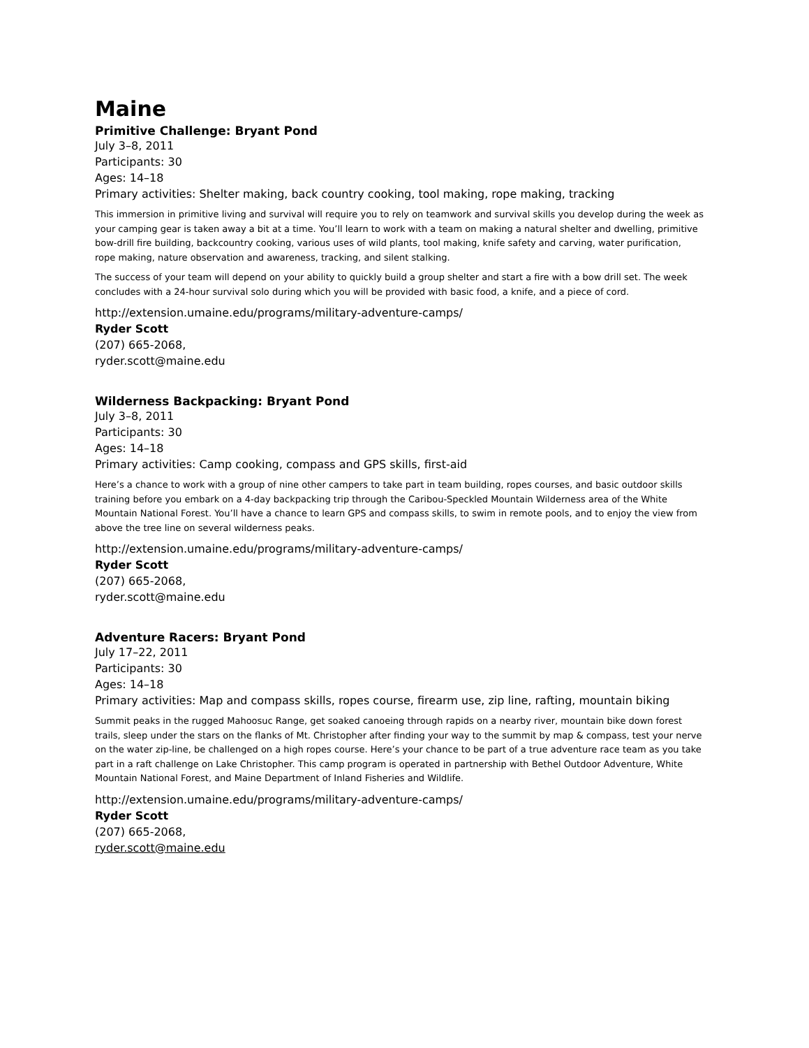Maine
Primitive Challenge: Bryant Pond
July 3–8, 2011
Participants: 30
Ages: 14–18
Primary activities: Shelter making, back country cooking, tool making, rope making, tracking
This immersion in primitive living and survival will require you to rely on teamwork and survival skills you develop during the week as your camping gear is taken away a bit at a time. You’ll learn to work with a team on making a natural shelter and dwelling, primitive bow-drill fire building, backcountry cooking, various uses of wild plants, tool making, knife safety and carving, water purification, rope making, nature observation and awareness, tracking, and silent stalking.
The success of your team will depend on your ability to quickly build a group shelter and start a fire with a bow drill set. The week concludes with a 24-hour survival solo during which you will be provided with basic food, a knife, and a piece of cord.
http://extension.umaine.edu/programs/military-adventure-camps/
Ryder Scott
(207) 665-2068,
ryder.scott@maine.edu
Wilderness Backpacking: Bryant Pond
July 3–8, 2011
Participants: 30
Ages: 14–18
Primary activities: Camp cooking, compass and GPS skills, first-aid
Here’s a chance to work with a group of nine other campers to take part in team building, ropes courses, and basic outdoor skills training before you embark on a 4-day backpacking trip through the Caribou-Speckled Mountain Wilderness area of the White Mountain National Forest. You’ll have a chance to learn GPS and compass skills, to swim in remote pools, and to enjoy the view from above the tree line on several wilderness peaks.
http://extension.umaine.edu/programs/military-adventure-camps/
Ryder Scott
(207) 665-2068,
ryder.scott@maine.edu
Adventure Racers: Bryant Pond
July 17–22, 2011
Participants: 30
Ages: 14–18
Primary activities: Map and compass skills, ropes course, firearm use, zip line, rafting, mountain biking
Summit peaks in the rugged Mahoosuc Range, get soaked canoeing through rapids on a nearby river, mountain bike down forest trails, sleep under the stars on the flanks of Mt. Christopher after finding your way to the summit by map & compass, test your nerve on the water zip-line, be challenged on a high ropes course. Here’s your chance to be part of a true adventure race team as you take part in a raft challenge on Lake Christopher. This camp program is operated in partnership with Bethel Outdoor Adventure, White Mountain National Forest, and Maine Department of Inland Fisheries and Wildlife.
http://extension.umaine.edu/programs/military-adventure-camps/
Ryder Scott
(207) 665-2068,
ryder.scott@maine.edu